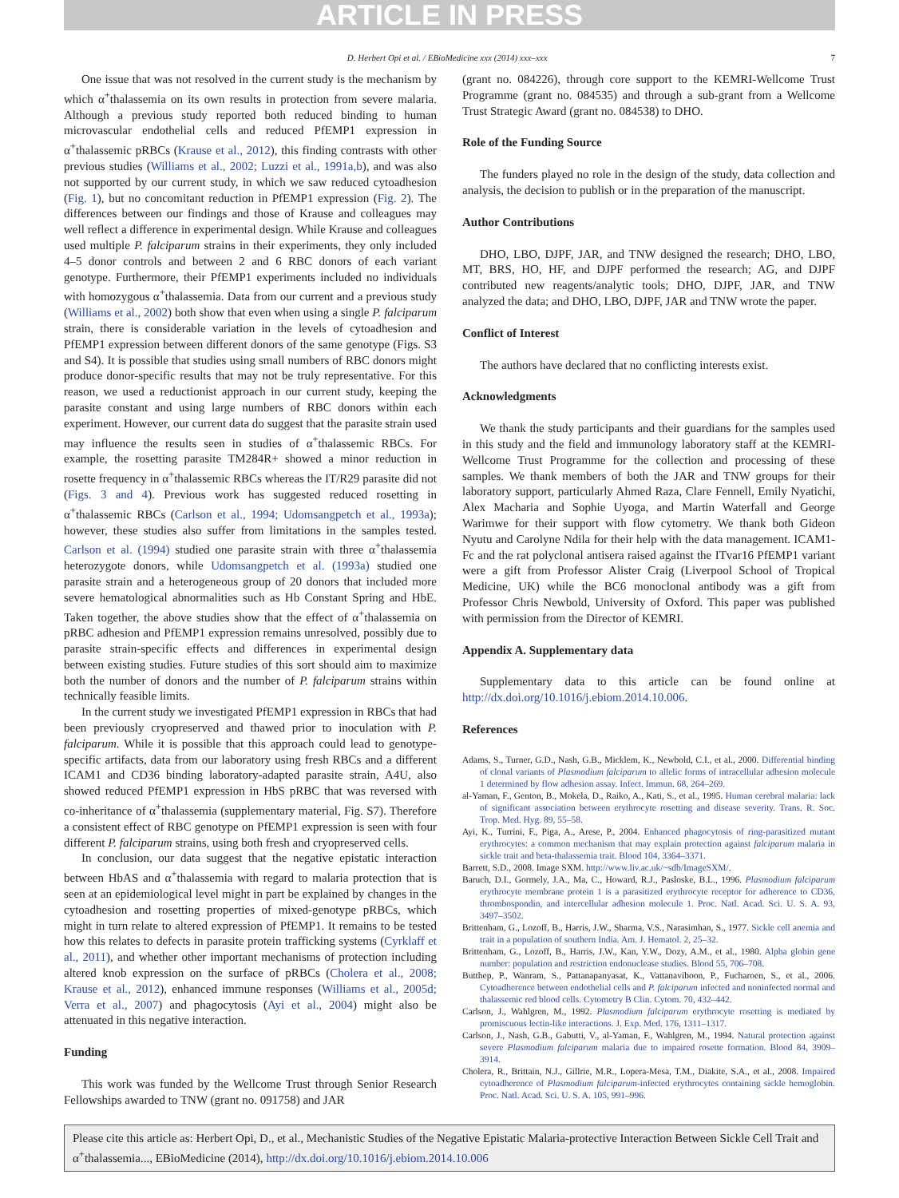ARTICLE IN PRESS
D. Herbert Opi et al. / EBioMedicine xxx (2014) xxx–xxx 7
One issue that was not resolved in the current study is the mechanism by which α<sup>+</sup>thalassemia on its own results in protection from severe malaria. Although a previous study reported both reduced binding to human microvascular endothelial cells and reduced PfEMP1 expression in α<sup>+</sup>thalassemic pRBCs (Krause et al., 2012), this finding contrasts with other previous studies (Williams et al., 2002; Luzzi et al., 1991a,b), and was also not supported by our current study, in which we saw reduced cytoadhesion (Fig. 1), but no concomitant reduction in PfEMP1 expression (Fig. 2). The differences between our findings and those of Krause and colleagues may well reflect a difference in experimental design. While Krause and colleagues used multiple P. falciparum strains in their experiments, they only included 4–5 donor controls and between 2 and 6 RBC donors of each variant genotype. Furthermore, their PfEMP1 experiments included no individuals with homozygous α<sup>+</sup>thalassemia. Data from our current and a previous study (Williams et al., 2002) both show that even when using a single P. falciparum strain, there is considerable variation in the levels of cytoadhesion and PfEMP1 expression between different donors of the same genotype (Figs. S3 and S4). It is possible that studies using small numbers of RBC donors might produce donor-specific results that may not be truly representative. For this reason, we used a reductionist approach in our current study, keeping the parasite constant and using large numbers of RBC donors within each experiment. However, our current data do suggest that the parasite strain used may influence the results seen in studies of α<sup>+</sup>thalassemic RBCs. For example, the rosetting parasite TM284R+ showed a minor reduction in rosette frequency in α<sup>+</sup>thalassemic RBCs whereas the IT/R29 parasite did not (Figs. 3 and 4). Previous work has suggested reduced rosetting in α<sup>+</sup>thalassemic RBCs (Carlson et al., 1994; Udomsangpetch et al., 1993a); however, these studies also suffer from limitations in the samples tested. Carlson et al. (1994) studied one parasite strain with three α<sup>+</sup>thalassemia heterozygote donors, while Udomsangpetch et al. (1993a) studied one parasite strain and a heterogeneous group of 20 donors that included more severe hematological abnormalities such as Hb Constant Spring and HbE. Taken together, the above studies show that the effect of α<sup>+</sup>thalassemia on pRBC adhesion and PfEMP1 expression remains unresolved, possibly due to parasite strain-specific effects and differences in experimental design between existing studies. Future studies of this sort should aim to maximize both the number of donors and the number of P. falciparum strains within technically feasible limits.
In the current study we investigated PfEMP1 expression in RBCs that had been previously cryopreserved and thawed prior to inoculation with P. falciparum. While it is possible that this approach could lead to genotype-specific artifacts, data from our laboratory using fresh RBCs and a different ICAM1 and CD36 binding laboratory-adapted parasite strain, A4U, also showed reduced PfEMP1 expression in HbS pRBC that was reversed with co-inheritance of α<sup>+</sup>thalassemia (supplementary material, Fig. S7). Therefore a consistent effect of RBC genotype on PfEMP1 expression is seen with four different P. falciparum strains, using both fresh and cryopreserved cells.
In conclusion, our data suggest that the negative epistatic interaction between HbAS and α<sup>+</sup>thalassemia with regard to malaria protection that is seen at an epidemiological level might in part be explained by changes in the cytoadhesion and rosetting properties of mixed-genotype pRBCs, which might in turn relate to altered expression of PfEMP1. It remains to be tested how this relates to defects in parasite protein trafficking systems (Cyrklaff et al., 2011), and whether other important mechanisms of protection including altered knob expression on the surface of pRBCs (Cholera et al., 2008; Krause et al., 2012), enhanced immune responses (Williams et al., 2005d; Verra et al., 2007) and phagocytosis (Ayi et al., 2004) might also be attenuated in this negative interaction.
Funding
This work was funded by the Wellcome Trust through Senior Research Fellowships awarded to TNW (grant no. 091758) and JAR
(grant no. 084226), through core support to the KEMRI-Wellcome Trust Programme (grant no. 084535) and through a sub-grant from a Wellcome Trust Strategic Award (grant no. 084538) to DHO.
Role of the Funding Source
The funders played no role in the design of the study, data collection and analysis, the decision to publish or in the preparation of the manuscript.
Author Contributions
DHO, LBO, DJPF, JAR, and TNW designed the research; DHO, LBO, MT, BRS, HO, HF, and DJPF performed the research; AG, and DJPF contributed new reagents/analytic tools; DHO, DJPF, JAR, and TNW analyzed the data; and DHO, LBO, DJPF, JAR and TNW wrote the paper.
Conflict of Interest
The authors have declared that no conflicting interests exist.
Acknowledgments
We thank the study participants and their guardians for the samples used in this study and the field and immunology laboratory staff at the KEMRI-Wellcome Trust Programme for the collection and processing of these samples. We thank members of both the JAR and TNW groups for their laboratory support, particularly Ahmed Raza, Clare Fennell, Emily Nyatichi, Alex Macharia and Sophie Uyoga, and Martin Waterfall and George Warimwe for their support with flow cytometry. We thank both Gideon Nyutu and Carolyne Ndila for their help with the data management. ICAM1-Fc and the rat polyclonal antisera raised against the ITvar16 PfEMP1 variant were a gift from Professor Alister Craig (Liverpool School of Tropical Medicine, UK) while the BC6 monoclonal antibody was a gift from Professor Chris Newbold, University of Oxford. This paper was published with permission from the Director of KEMRI.
Appendix A. Supplementary data
Supplementary data to this article can be found online at http://dx.doi.org/10.1016/j.ebiom.2014.10.006.
References
Adams, S., Turner, G.D., Nash, G.B., Micklem, K., Newbold, C.I., et al., 2000. Differential binding of clonal variants of Plasmodium falciparum to allelic forms of intracellular adhesion molecule 1 determined by flow adhesion assay. Infect. Immun. 68, 264–269.
al-Yaman, F., Genton, B., Mokela, D., Raiko, A., Kati, S., et al., 1995. Human cerebral malaria: lack of significant association between erythrocyte rosetting and disease severity. Trans. R. Soc. Trop. Med. Hyg. 89, 55–58.
Ayi, K., Turrini, F., Piga, A., Arese, P., 2004. Enhanced phagocytosis of ring-parasitized mutant erythrocytes: a common mechanism that may explain protection against falciparum malaria in sickle trait and beta-thalassemia trait. Blood 104, 3364–3371.
Barrett, S.D., 2008. Image SXM. http://www.liv.ac.uk/~sdb/ImageSXM/.
Baruch, D.I., Gormely, J.A., Ma, C., Howard, R.J., Pasloske, B.L., 1996. Plasmodium falciparum erythrocyte membrane protein 1 is a parasitized erythrocyte receptor for adherence to CD36, thrombospondin, and intercellular adhesion molecule 1. Proc. Natl. Acad. Sci. U. S. A. 93, 3497–3502.
Brittenham, G., Lozoff, B., Harris, J.W., Sharma, V.S., Narasimhan, S., 1977. Sickle cell anemia and trait in a population of southern India. Am. J. Hematol. 2, 25–32.
Brittenham, G., Lozoff, B., Harris, J.W., Kan, Y.W., Dozy, A.M., et al., 1980. Alpha globin gene number: population and restriction endonuclease studies. Blood 55, 706–708.
Butthep, P., Wanram, S., Pattanapanyasat, K., Vattanaviboon, P., Fucharoen, S., et al., 2006. Cytoadherence between endothelial cells and P. falciparum infected and noninfected normal and thalassemic red blood cells. Cytometry B Clin. Cytom. 70, 432–442.
Carlson, J., Wahlgren, M., 1992. Plasmodium falciparum erythrocyte rosetting is mediated by promiscuous lectin-like interactions. J. Exp. Med. 176, 1311–1317.
Carlson, J., Nash, G.B., Gabutti, V., al-Yaman, F., Wahlgren, M., 1994. Natural protection against severe Plasmodium falciparum malaria due to impaired rosette formation. Blood 84, 3909–3914.
Cholera, R., Brittain, N.J., Gillrie, M.R., Lopera-Mesa, T.M., Diakite, S.A., et al., 2008. Impaired cytoadherence of Plasmodium falciparum-infected erythrocytes containing sickle hemoglobin. Proc. Natl. Acad. Sci. U. S. A. 105, 991–996.
Please cite this article as: Herbert Opi, D., et al., Mechanistic Studies of the Negative Epistatic Malaria-protective Interaction Between Sickle Cell Trait and α<sup>+</sup>thalassemia..., EBioMedicine (2014), http://dx.doi.org/10.1016/j.ebiom.2014.10.006